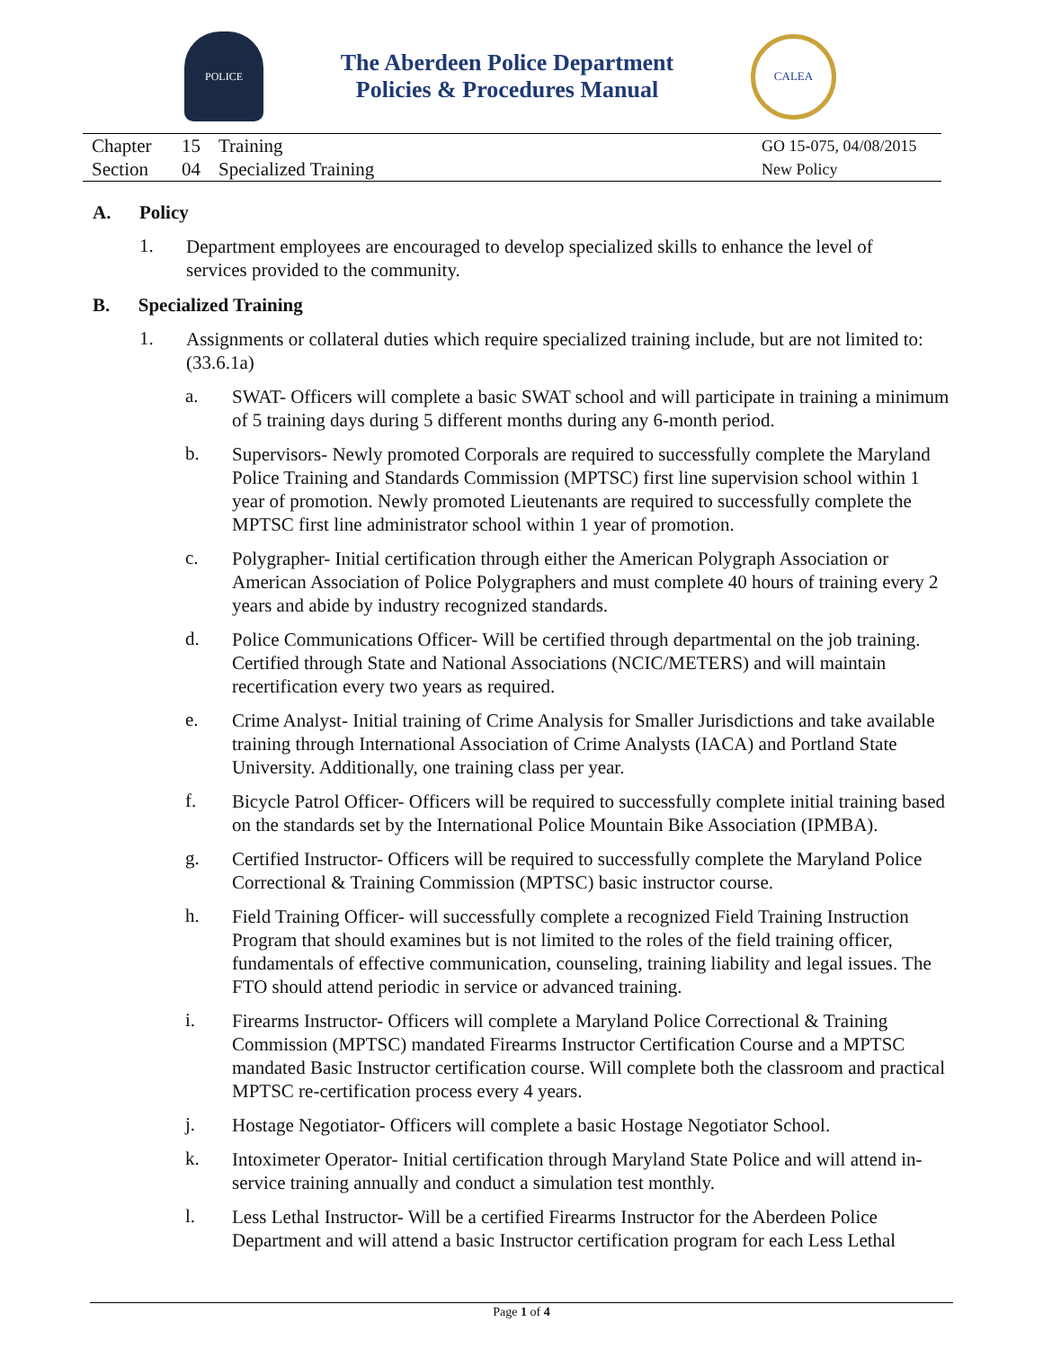POLICE
The Aberdeen Police Department
Policies & Procedures Manual
CALEA
| Chapter | 15 | Training | GO 15-075, 04/08/2015 |
| Section | 04 | Specialized Training | New Policy |
A. Policy
1.
Department employees are encouraged to develop specialized skills to enhance the level of services provided to the community.
B. Specialized Training
1.
Assignments or collateral duties which require specialized training include, but are not limited to: (33.6.1a)
a.
SWAT- Officers will complete a basic SWAT school and will participate in training a minimum of 5 training days during 5 different months during any 6-month period.
b.
Supervisors- Newly promoted Corporals are required to successfully complete the Maryland Police Training and Standards Commission (MPTSC) first line supervision school within 1 year of promotion. Newly promoted Lieutenants are required to successfully complete the MPTSC first line administrator school within 1 year of promotion.
c.
Polygrapher- Initial certification through either the American Polygraph Association or American Association of Police Polygraphers and must complete 40 hours of training every 2 years and abide by industry recognized standards.
d.
Police Communications Officer- Will be certified through departmental on the job training. Certified through State and National Associations (NCIC/METERS) and will maintain recertification every two years as required.
e.
Crime Analyst- Initial training of Crime Analysis for Smaller Jurisdictions and take available training through International Association of Crime Analysts (IACA) and Portland State University. Additionally, one training class per year.
f.
Bicycle Patrol Officer- Officers will be required to successfully complete initial training based on the standards set by the International Police Mountain Bike Association (IPMBA).
g.
Certified Instructor- Officers will be required to successfully complete the Maryland Police Correctional & Training Commission (MPTSC) basic instructor course.
h.
Field Training Officer- will successfully complete a recognized Field Training Instruction Program that should examines but is not limited to the roles of the field training officer, fundamentals of effective communication, counseling, training liability and legal issues. The FTO should attend periodic in service or advanced training.
i.
Firearms Instructor- Officers will complete a Maryland Police Correctional & Training Commission (MPTSC) mandated Firearms Instructor Certification Course and a MPTSC mandated Basic Instructor certification course. Will complete both the classroom and practical MPTSC re-certification process every 4 years.
j.
Hostage Negotiator- Officers will complete a basic Hostage Negotiator School.
k.
Intoximeter Operator- Initial certification through Maryland State Police and will attend in-service training annually and conduct a simulation test monthly.
l.
Less Lethal Instructor- Will be a certified Firearms Instructor for the Aberdeen Police Department and will attend a basic Instructor certification program for each Less Lethal
Page 1 of 4